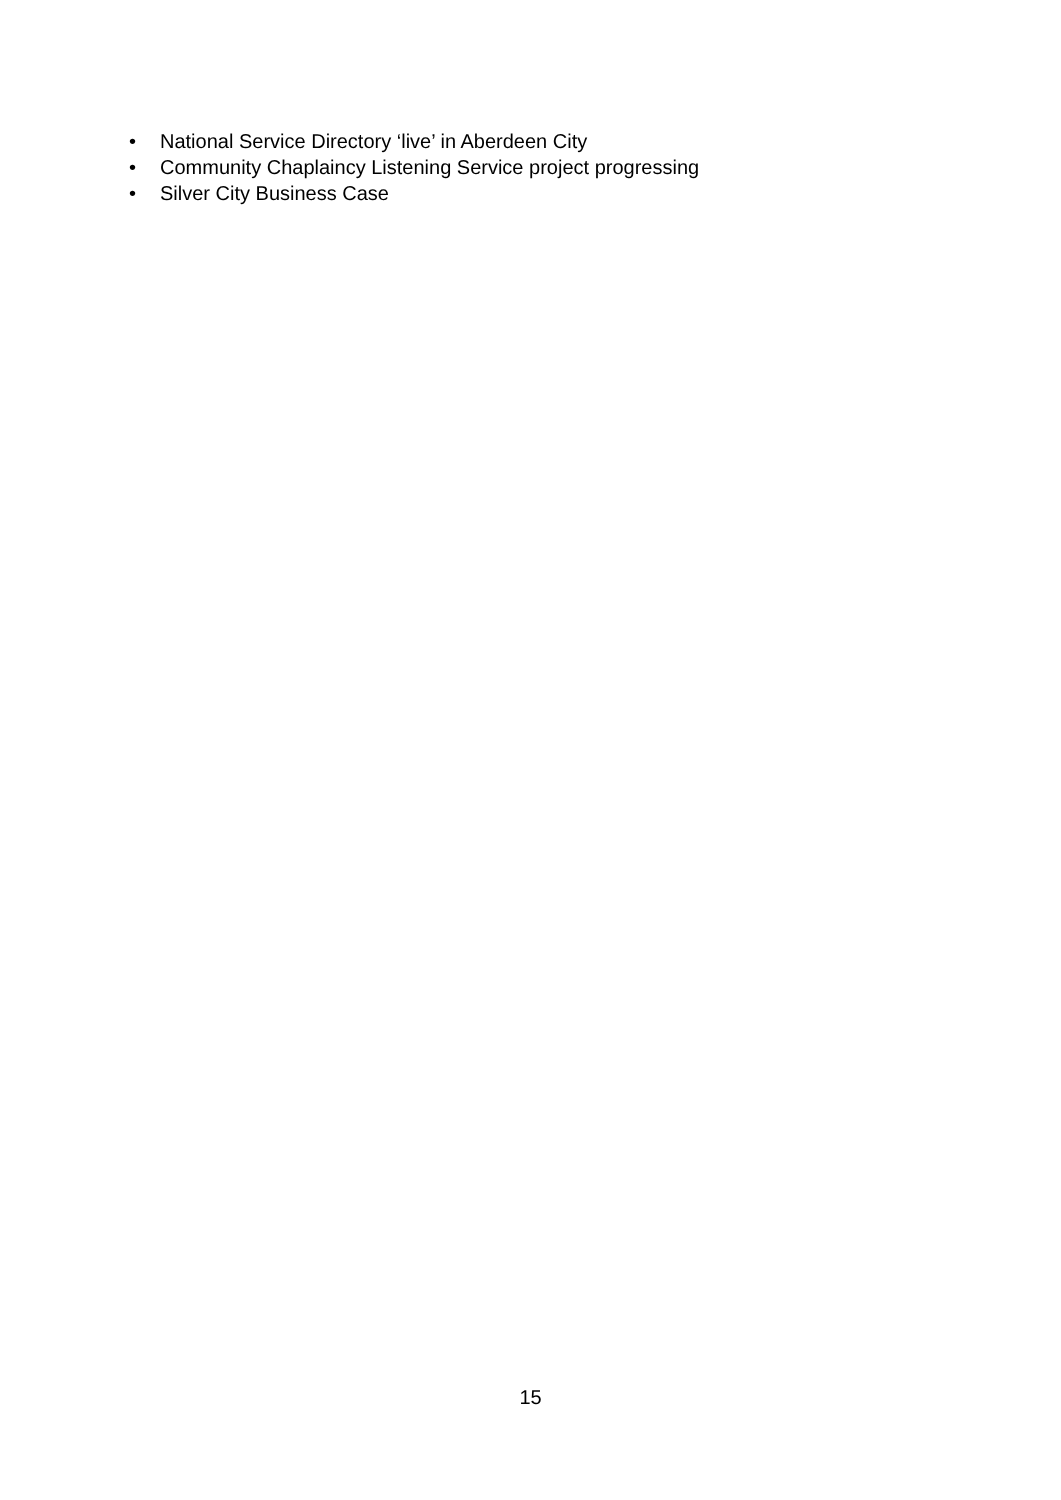• National Service Directory ‘live’ in Aberdeen City
• Community Chaplaincy Listening Service project progressing
• Silver City Business Case
15